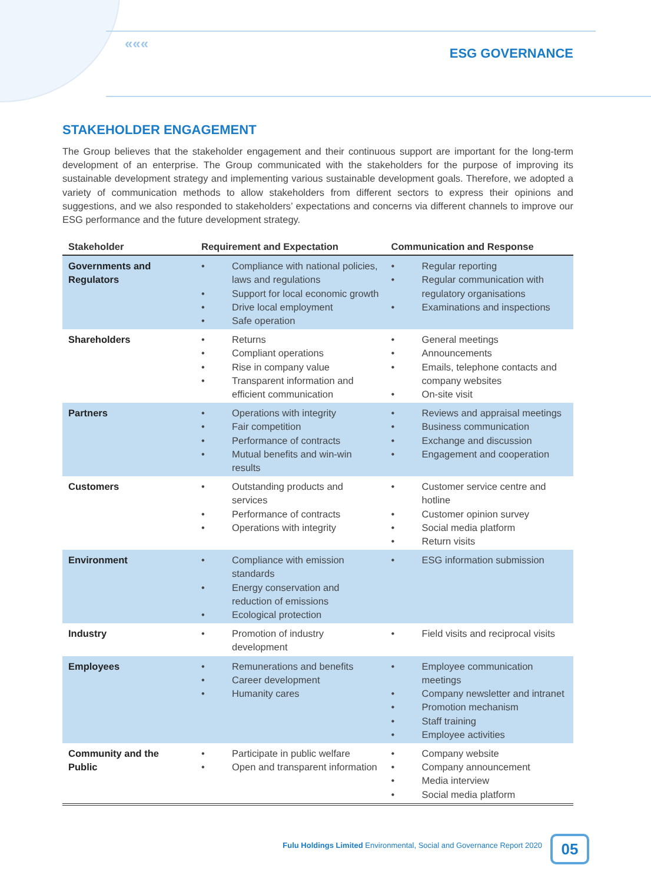«««
ESG GOVERNANCE
STAKEHOLDER ENGAGEMENT
The Group believes that the stakeholder engagement and their continuous support are important for the long-term development of an enterprise. The Group communicated with the stakeholders for the purpose of improving its sustainable development strategy and implementing various sustainable development goals. Therefore, we adopted a variety of communication methods to allow stakeholders from different sectors to express their opinions and suggestions, and we also responded to stakeholders’ expectations and concerns via different channels to improve our ESG performance and the future development strategy.
| Stakeholder | Requirement and Expectation | Communication and Response |
| --- | --- | --- |
| Governments and Regulators | • Compliance with national policies, laws and regulations • Support for local economic growth • Drive local employment • Safe operation | • Regular reporting • Regular communication with regulatory organisations • Examinations and inspections |
| Shareholders | • Returns • Compliant operations • Rise in company value • Transparent information and efficient communication | • General meetings • Announcements • Emails, telephone contacts and company websites • On-site visit |
| Partners | • Operations with integrity • Fair competition • Performance of contracts • Mutual benefits and win-win results | • Reviews and appraisal meetings • Business communication • Exchange and discussion • Engagement and cooperation |
| Customers | • Outstanding products and services • Performance of contracts • Operations with integrity | • Customer service centre and hotline • Customer opinion survey • Social media platform • Return visits |
| Environment | • Compliance with emission standards • Energy conservation and reduction of emissions • Ecological protection | • ESG information submission |
| Industry | • Promotion of industry development | • Field visits and reciprocal visits |
| Employees | • Remunerations and benefits • Career development • Humanity cares | • Employee communication meetings • Company newsletter and intranet • Promotion mechanism • Staff training • Employee activities |
| Community and the Public | • Participate in public welfare • Open and transparent information | • Company website • Company announcement • Media interview • Social media platform |
Fulu Holdings Limited Environmental, Social and Governance Report 2020
05